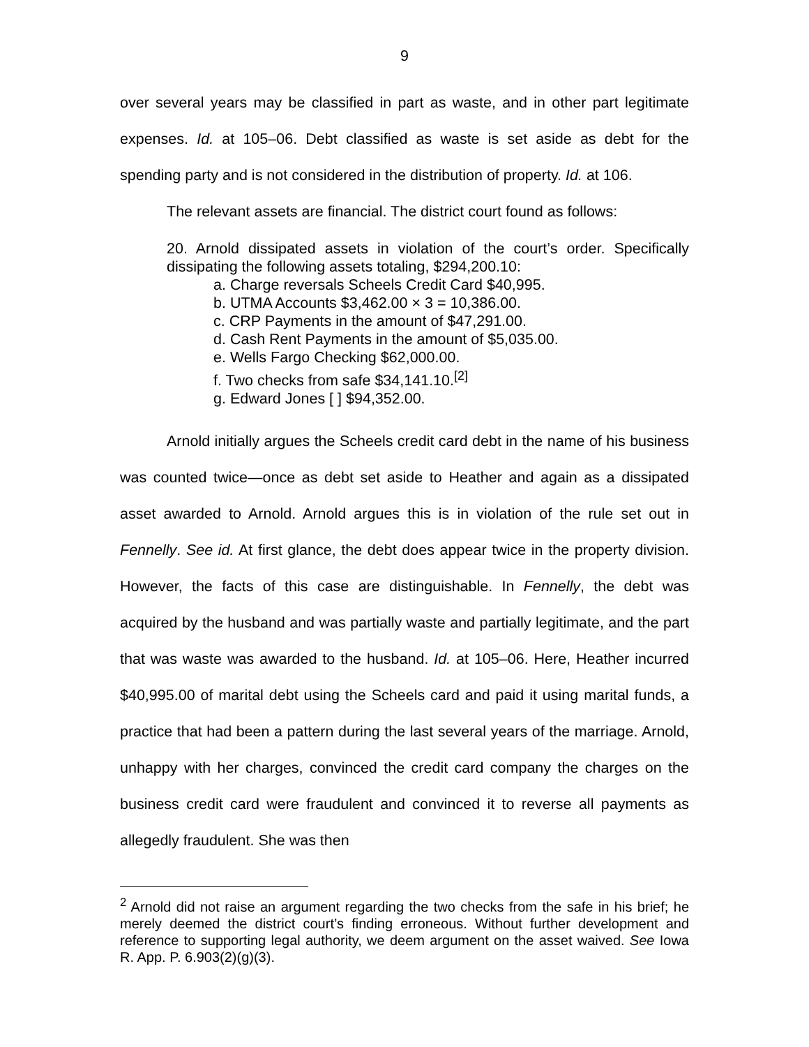9
over several years may be classified in part as waste, and in other part legitimate expenses. Id. at 105–06. Debt classified as waste is set aside as debt for the spending party and is not considered in the distribution of property. Id. at 106.
The relevant assets are financial. The district court found as follows:
20. Arnold dissipated assets in violation of the court’s order. Specifically dissipating the following assets totaling, $294,200.10:
a. Charge reversals Scheels Credit Card $40,995.
b. UTMA Accounts $3,462.00 × 3 = 10,386.00.
c. CRP Payments in the amount of $47,291.00.
d. Cash Rent Payments in the amount of $5,035.00.
e. Wells Fargo Checking $62,000.00.
f. Two checks from safe $34,141.10.<sup>[2]</sup>
g. Edward Jones [ ] $94,352.00.
Arnold initially argues the Scheels credit card debt in the name of his business was counted twice—once as debt set aside to Heather and again as a dissipated asset awarded to Arnold. Arnold argues this is in violation of the rule set out in Fennelly. See id. At first glance, the debt does appear twice in the property division. However, the facts of this case are distinguishable. In Fennelly, the debt was acquired by the husband and was partially waste and partially legitimate, and the part that was waste was awarded to the husband. Id. at 105–06. Here, Heather incurred $40,995.00 of marital debt using the Scheels card and paid it using marital funds, a practice that had been a pattern during the last several years of the marriage. Arnold, unhappy with her charges, convinced the credit card company the charges on the business credit card were fraudulent and convinced it to reverse all payments as allegedly fraudulent. She was then
<sup>2</sup> Arnold did not raise an argument regarding the two checks from the safe in his brief; he merely deemed the district court’s finding erroneous. Without further development and reference to supporting legal authority, we deem argument on the asset waived. See Iowa R. App. P. 6.903(2)(g)(3).